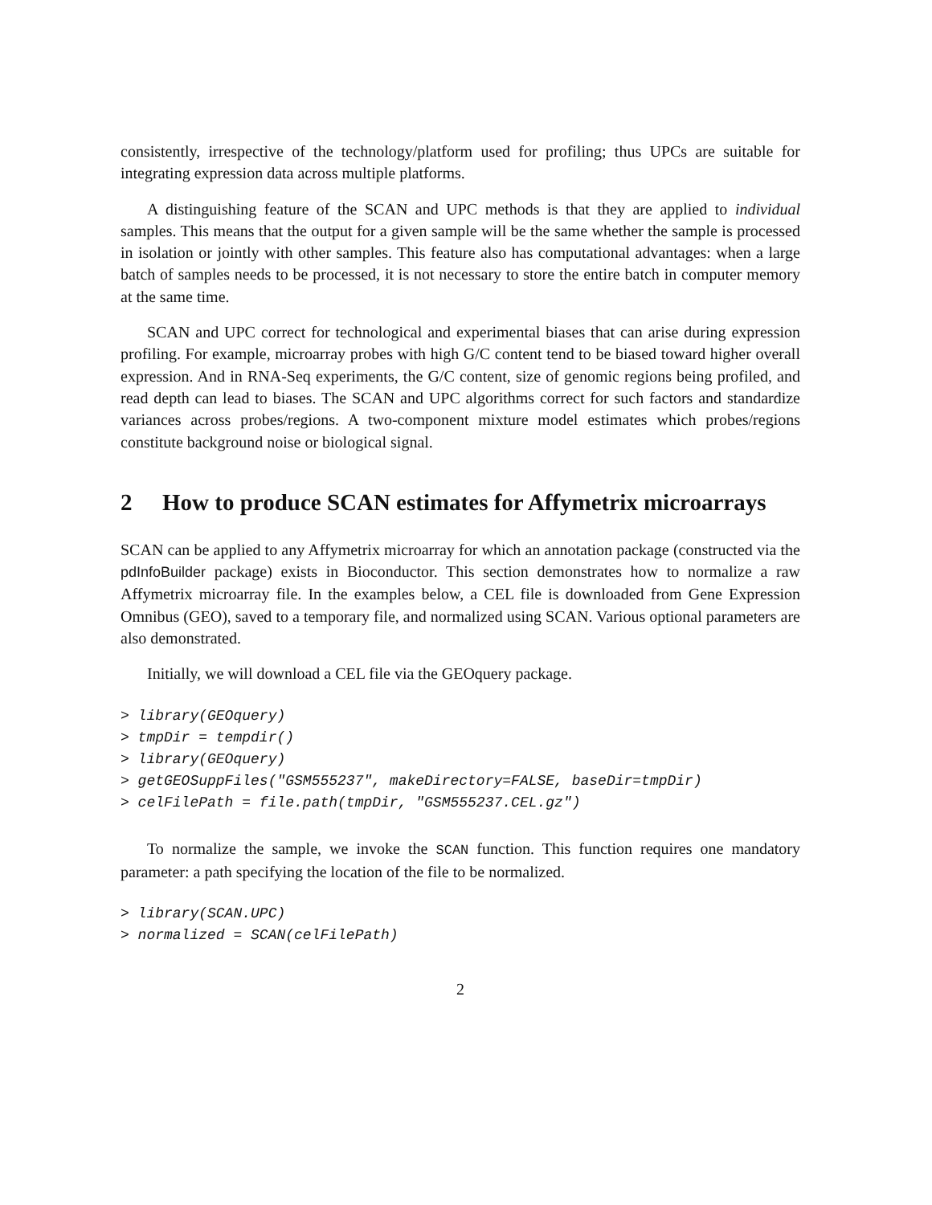consistently, irrespective of the technology/platform used for profiling; thus UPCs are suitable for integrating expression data across multiple platforms.
A distinguishing feature of the SCAN and UPC methods is that they are applied to individual samples. This means that the output for a given sample will be the same whether the sample is processed in isolation or jointly with other samples. This feature also has computational advantages: when a large batch of samples needs to be processed, it is not necessary to store the entire batch in computer memory at the same time.
SCAN and UPC correct for technological and experimental biases that can arise during expression profiling. For example, microarray probes with high G/C content tend to be biased toward higher overall expression. And in RNA-Seq experiments, the G/C content, size of genomic regions being profiled, and read depth can lead to biases. The SCAN and UPC algorithms correct for such factors and standardize variances across probes/regions. A two-component mixture model estimates which probes/regions constitute background noise or biological signal.
2 How to produce SCAN estimates for Affymetrix microarrays
SCAN can be applied to any Affymetrix microarray for which an annotation package (constructed via the pdInfoBuilder package) exists in Bioconductor. This section demonstrates how to normalize a raw Affymetrix microarray file. In the examples below, a CEL file is downloaded from Gene Expression Omnibus (GEO), saved to a temporary file, and normalized using SCAN. Various optional parameters are also demonstrated.
Initially, we will download a CEL file via the GEOquery package.
> library(GEOquery)
> tmpDir = tempdir()
> library(GEOquery)
> getGEOSuppFiles("GSM555237", makeDirectory=FALSE, baseDir=tmpDir)
> celFilePath = file.path(tmpDir, "GSM555237.CEL.gz")
To normalize the sample, we invoke the SCAN function. This function requires one mandatory parameter: a path specifying the location of the file to be normalized.
> library(SCAN.UPC)
> normalized = SCAN(celFilePath)
2